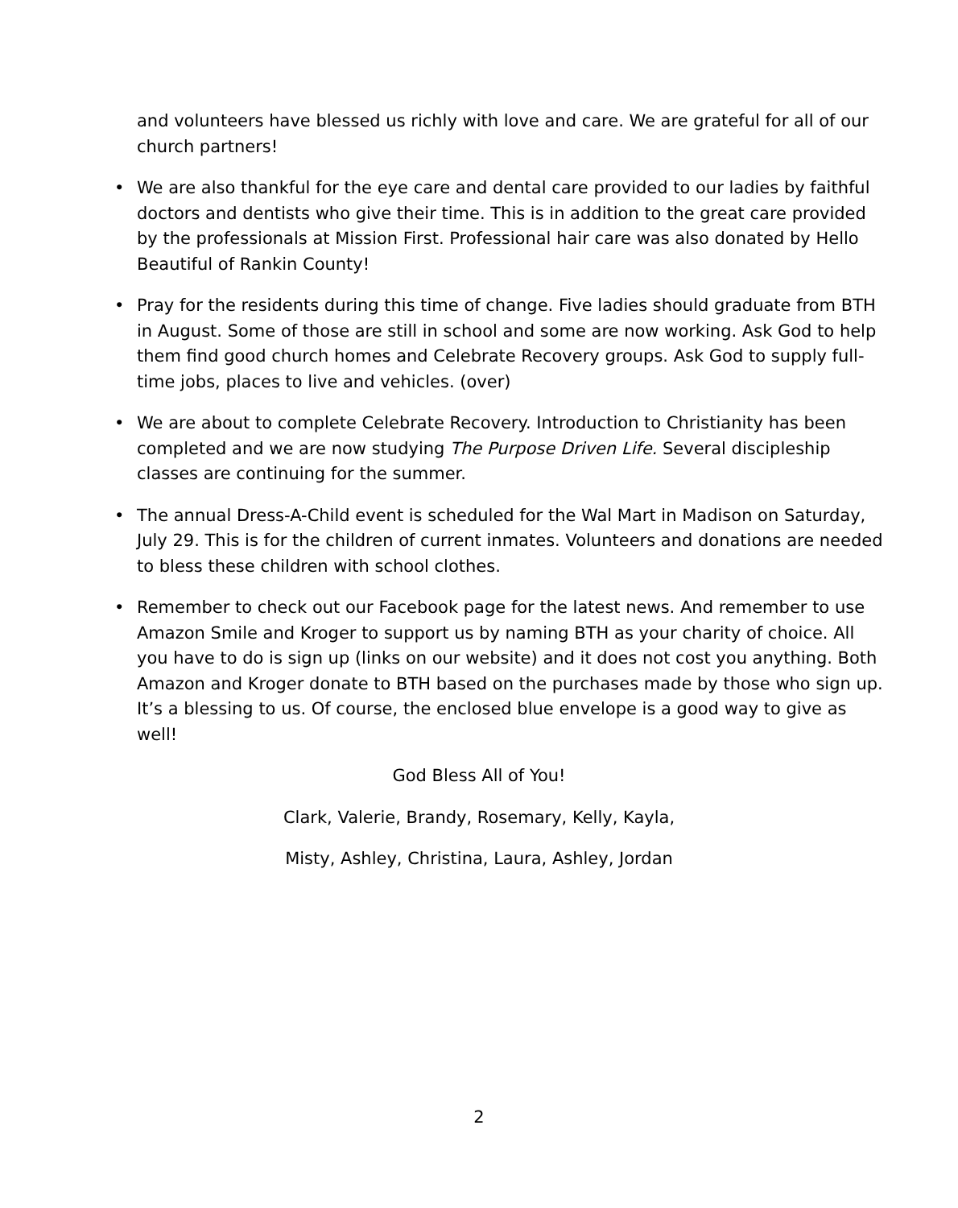and volunteers have blessed us richly with love and care. We are grateful for all of our church partners!
• We are also thankful for the eye care and dental care provided to our ladies by faithful doctors and dentists who give their time. This is in addition to the great care provided by the professionals at Mission First. Professional hair care was also donated by Hello Beautiful of Rankin County!
• Pray for the residents during this time of change. Five ladies should graduate from BTH in August. Some of those are still in school and some are now working. Ask God to help them find good church homes and Celebrate Recovery groups. Ask God to supply full-time jobs, places to live and vehicles. (over)
• We are about to complete Celebrate Recovery. Introduction to Christianity has been completed and we are now studying The Purpose Driven Life. Several discipleship classes are continuing for the summer.
• The annual Dress-A-Child event is scheduled for the Wal Mart in Madison on Saturday, July 29. This is for the children of current inmates. Volunteers and donations are needed to bless these children with school clothes.
• Remember to check out our Facebook page for the latest news. And remember to use Amazon Smile and Kroger to support us by naming BTH as your charity of choice. All you have to do is sign up (links on our website) and it does not cost you anything. Both Amazon and Kroger donate to BTH based on the purchases made by those who sign up. It’s a blessing to us. Of course, the enclosed blue envelope is a good way to give as well!
God Bless All of You!
Clark, Valerie, Brandy, Rosemary, Kelly, Kayla,
Misty, Ashley, Christina, Laura, Ashley, Jordan
2